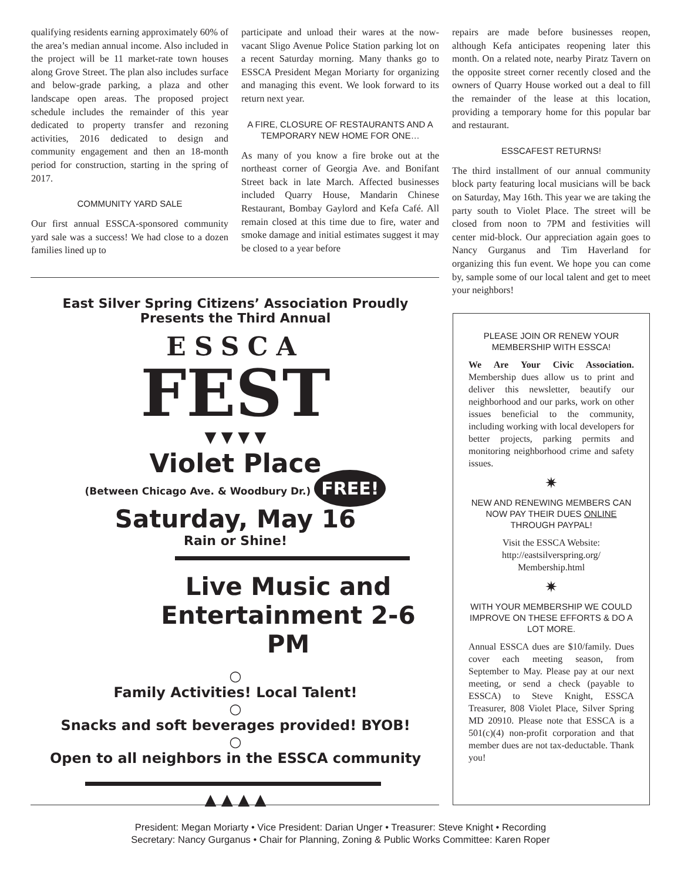qualifying residents earning approximately 60% of the area’s median annual income. Also included in the project will be 11 market-rate town houses along Grove Street. The plan also includes surface and below-grade parking, a plaza and other landscape open areas. The proposed project schedule includes the remainder of this year dedicated to property transfer and rezoning activities, 2016 dedicated to design and community engagement and then an 18-month period for construction, starting in the spring of 2017.
COMMUNITY YARD SALE
Our first annual ESSCA-sponsored community yard sale was a success! We had close to a dozen families lined up to
participate and unload their wares at the now-vacant Sligo Avenue Police Station parking lot on a recent Saturday morning. Many thanks go to ESSCA President Megan Moriarty for organizing and managing this event. We look forward to its return next year.
A FIRE, CLOSURE OF RESTAURANTS AND A TEMPORARY NEW HOME FOR ONE…
As many of you know a fire broke out at the northeast corner of Georgia Ave. and Bonifant Street back in late March. Affected businesses included Quarry House, Mandarin Chinese Restaurant, Bombay Gaylord and Kefa Café. All remain closed at this time due to fire, water and smoke damage and initial estimates suggest it may be closed to a year before
repairs are made before businesses reopen, although Kefa anticipates reopening later this month. On a related note, nearby Piratz Tavern on the opposite street corner recently closed and the owners of Quarry House worked out a deal to fill the remainder of the lease at this location, providing a temporary home for this popular bar and restaurant.
ESSCAFEST RETURNS!
The third installment of our annual community block party featuring local musicians will be back on Saturday, May 16th. This year we are taking the party south to Violet Place. The street will be closed from noon to 7PM and festivities will center mid-block. Our appreciation again goes to Nancy Gurganus and Tim Haverland for organizing this fun event. We hope you can come by, sample some of our local talent and get to meet your neighbors!
East Silver Spring Citizens’ Association Proudly Presents the Third Annual
ESSCA
FEST
▼ ▼ ▼ ▼
Violet Place
(Between Chicago Ave. & Woodbury Dr.) FREE!
Saturday, May 16
Rain or Shine!
Live Music and
Entertainment 2-6 PM
○
Family Activities! Local Talent!
○
Snacks and soft beverages provided! BYOB!
○
Open to all neighbors in the ESSCA community
▲ ▲ ▲ ▲
PLEASE JOIN OR RENEW YOUR MEMBERSHIP WITH ESSCA!
We Are Your Civic Association. Membership dues allow us to print and deliver this newsletter, beautify our neighborhood and our parks, work on other issues beneficial to the community, including working with local developers for better projects, parking permits and monitoring neighborhood crime and safety issues.
✷
NEW AND RENEWING MEMBERS CAN NOW PAY THEIR DUES ONLINE THROUGH PAYPAL!
Visit the ESSCA Website:
http://eastsilverspring.org/
Membership.html
✷
WITH YOUR MEMBERSHIP WE COULD IMPROVE ON THESE EFFORTS & DO A LOT MORE.
Annual ESSCA dues are $10/family. Dues cover each meeting season, from September to May. Please pay at our next meeting, or send a check (payable to ESSCA) to Steve Knight, ESSCA Treasurer, 808 Violet Place, Silver Spring MD 20910. Please note that ESSCA is a 501(c)(4) non-profit corporation and that member dues are not tax-deductable. Thank you!
President: Megan Moriarty • Vice President: Darian Unger • Treasurer: Steve Knight • Recording
Secretary: Nancy Gurganus • Chair for Planning, Zoning & Public Works Committee: Karen Roper